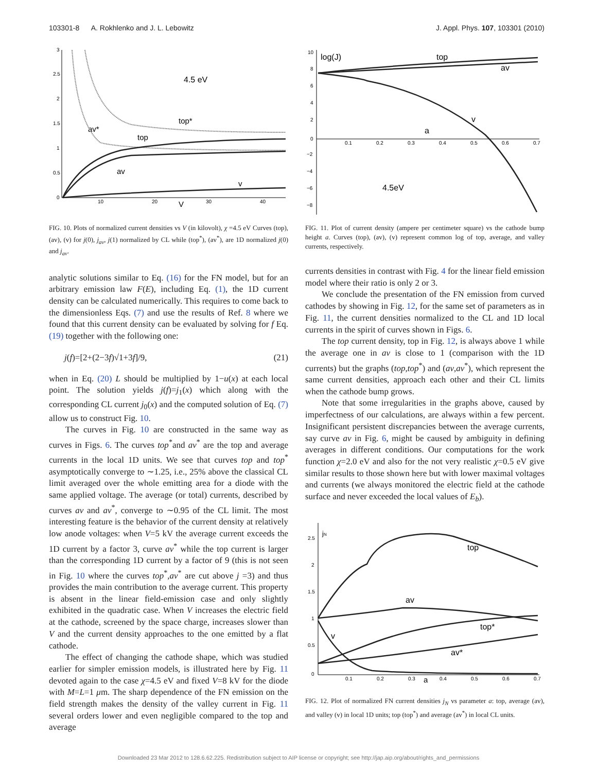103301-8 A. Rokhlenko and J. L. Lebowitz J. Appl. Phys. 107, 103301 (2010)
3
2.5
2
1.5
1
0.5
0
10
20
30
40
V
4.5 eV
top*
av*
top
av
v
FIG. 10. Plots of normalized current densities vs V (in kilovolt), χ =4.5 eV Curves (top), (av), (v) for j(0), j<sub>av</sub>, j(1) normalized by CL while (top<sup>*</sup>), (av<sup>*</sup>), are 1D normalized j(0) and j<sub>av</sub>.
analytic solutions similar to Eq. (16) for the FN model, but for an arbitrary emission law F(E), including Eq. (1), the 1D current density can be calculated numerically. This requires to come back to the dimensionless Eqs. (7) and use the results of Ref. 8 where we found that this current density can be evaluated by solving for f Eq. (19) together with the following one:
j(f)=[2+(2−3f)√1+3f]/9, (21)
when in Eq. (20) L should be multiplied by 1−u(x) at each local point. The solution yields j(f)=j<sub>1</sub>(x) which along with the corresponding CL current j<sub>0</sub>(x) and the computed solution of Eq. (7) allow us to construct Fig. 10.
The curves in Fig. 10 are constructed in the same way as curves in Figs. 6. The curves top<sup>*</sup>and av<sup>*</sup> are the top and average currents in the local 1D units. We see that curves top and top<sup>*</sup> asymptotically converge to ∼1.25, i.e., 25% above the classical CL limit averaged over the whole emitting area for a diode with the same applied voltage. The average (or total) currents, described by curves av and av<sup>*</sup>, converge to ∼0.95 of the CL limit. The most interesting feature is the behavior of the current density at relatively low anode voltages: when V=5 kV the average current exceeds the 1D current by a factor 3, curve av<sup>*</sup> while the top current is larger than the corresponding 1D current by a factor of 9 (this is not seen in Fig. 10 where the curves top<sup>*</sup>,av<sup>*</sup> are cut above j =3) and thus provides the main contribution to the average current. This property is absent in the linear field-emission case and only slightly exhibited in the quadratic case. When V increases the electric field at the cathode, screened by the space charge, increases slower than V and the current density approaches to the one emitted by a flat cathode.
The effect of changing the cathode shape, which was studied earlier for simpler emission models, is illustrated here by Fig. 11 devoted again to the case χ=4.5 eV and fixed V=8 kV for the diode with M=L=1 μm. The sharp dependence of the FN emission on the field strength makes the density of the valley current in Fig. 11 several orders lower and even negligible compared to the top and average
10
8
6
4
2
0
−2
−4
−6
−8
0.1
0.2
0.3
0.4
0.5
0.6
0.7
log(J)
top
av
v
a
4.5eV
FIG. 11. Plot of current density (ampere per centimeter square) vs the cathode bump height a. Curves (top), (av), (v) represent common log of top, average, and valley currents, respectively.
currents densities in contrast with Fig. 4 for the linear field emission model where their ratio is only 2 or 3.
We conclude the presentation of the FN emission from curved cathodes by showing in Fig. 12, for the same set of parameters as in Fig. 11, the current densities normalized to the CL and 1D local currents in the spirit of curves shown in Figs. 6.
The top current density, top in Fig. 12, is always above 1 while the average one in av is close to 1 (comparison with the 1D currents) but the graphs (top,top<sup>*</sup>) and (av,av<sup>*</sup>), which represent the same current densities, approach each other and their CL limits when the cathode bump grows.
Note that some irregularities in the graphs above, caused by imperfectness of our calculations, are always within a few percent. Insignificant persistent discrepancies between the average currents, say curve av in Fig. 6, might be caused by ambiguity in defining averages in different conditions. Our computations for the work function χ=2.0 eV and also for the not very realistic χ=0.5 eV give similar results to those shown here but with lower maximal voltages and currents (we always monitored the electric field at the cathode surface and never exceeded the local values of E<sub>b</sub>).
2.5
2
1.5
1
0.5
0
0.1
0.2
0.3
0.4
0.5
0.6
0.7
jN
top
av
top*
v
av*
a
FIG. 12. Plot of normalized FN current densities j<sub>N</sub> vs parameter a: top, average (av), and valley (v) in local 1D units; top (top<sup>*</sup>) and average (av<sup>*</sup>) in local CL units.
Downloaded 23 Mar 2012 to 128.6.62.225. Redistribution subject to AIP license or copyright; see http://jap.aip.org/about/rights_and_permissions